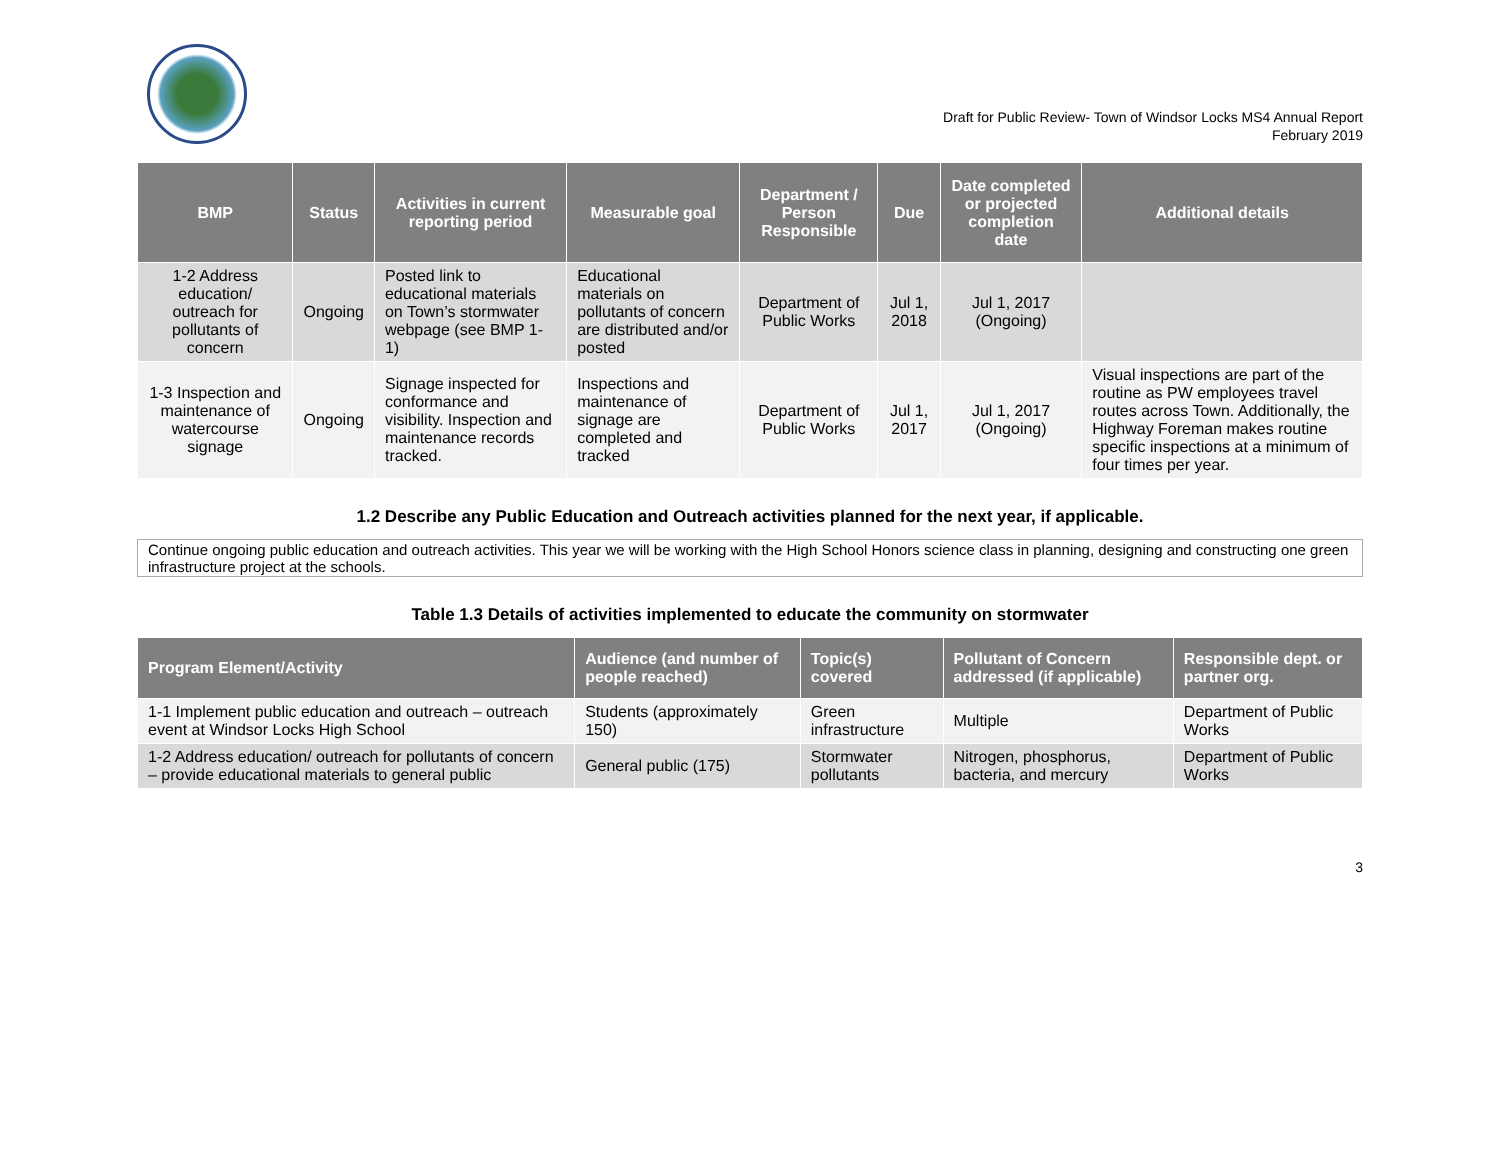Draft for Public Review- Town of Windsor Locks MS4 Annual Report
February 2019
| BMP | Status | Activities in current reporting period | Measurable goal | Department / Person Responsible | Due | Date completed or projected completion date | Additional details |
| --- | --- | --- | --- | --- | --- | --- | --- |
| 1-2 Address education/ outreach for pollutants of concern | Ongoing | Posted link to educational materials on Town’s stormwater webpage (see BMP 1-1) | Educational materials on pollutants of concern are distributed and/or posted | Department of Public Works | Jul 1, 2018 | Jul 1, 2017 (Ongoing) | |
| 1-3 Inspection and maintenance of watercourse signage | Ongoing | Signage inspected for conformance and visibility. Inspection and maintenance records tracked. | Inspections and maintenance of signage are completed and tracked | Department of Public Works | Jul 1, 2017 | Jul 1, 2017 (Ongoing) | Visual inspections are part of the routine as PW employees travel routes across Town. Additionally, the Highway Foreman makes routine specific inspections at a minimum of four times per year. |
1.2 Describe any Public Education and Outreach activities planned for the next year, if applicable.
Continue ongoing public education and outreach activities. This year we will be working with the High School Honors science class in planning, designing and constructing one green infrastructure project at the schools.
Table 1.3 Details of activities implemented to educate the community on stormwater
| Program Element/Activity | Audience (and number of people reached) | Topic(s) covered | Pollutant of Concern addressed (if applicable) | Responsible dept. or partner org. |
| --- | --- | --- | --- | --- |
| 1-1 Implement public education and outreach – outreach event at Windsor Locks High School | Students (approximately 150) | Green infrastructure | Multiple | Department of Public Works |
| 1-2 Address education/ outreach for pollutants of concern – provide educational materials to general public | General public (175) | Stormwater pollutants | Nitrogen, phosphorus, bacteria, and mercury | Department of Public Works |
3